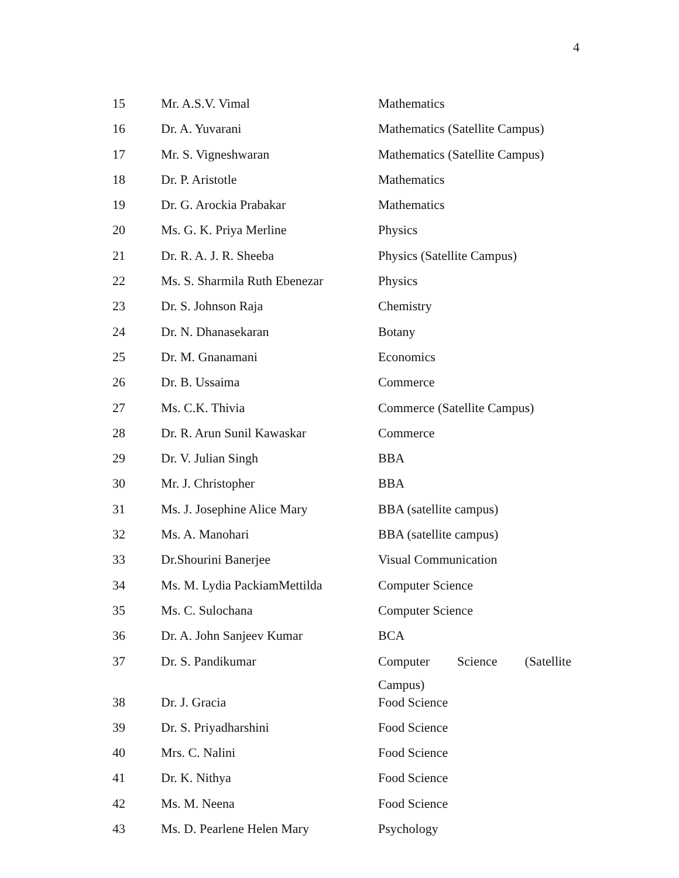4
| 15 | Mr. A.S.V. Vimal | Mathematics |
| 16 | Dr. A. Yuvarani | Mathematics (Satellite Campus) |
| 17 | Mr. S. Vigneshwaran | Mathematics (Satellite Campus) |
| 18 | Dr. P. Aristotle | Mathematics |
| 19 | Dr. G. Arockia Prabakar | Mathematics |
| 20 | Ms. G. K. Priya Merline | Physics |
| 21 | Dr. R. A. J. R. Sheeba | Physics (Satellite Campus) |
| 22 | Ms. S. Sharmila Ruth Ebenezar | Physics |
| 23 | Dr. S. Johnson Raja | Chemistry |
| 24 | Dr. N. Dhanasekaran | Botany |
| 25 | Dr. M. Gnanamani | Economics |
| 26 | Dr. B. Ussaima | Commerce |
| 27 | Ms. C.K. Thivia | Commerce (Satellite Campus) |
| 28 | Dr. R. Arun Sunil Kawaskar | Commerce |
| 29 | Dr. V. Julian Singh | BBA |
| 30 | Mr. J. Christopher | BBA |
| 31 | Ms. J. Josephine Alice Mary | BBA (satellite campus) |
| 32 | Ms. A. Manohari | BBA (satellite campus) |
| 33 | Dr.Shourini Banerjee | Visual Communication |
| 34 | Ms. M. Lydia PackiamMettilda | Computer Science |
| 35 | Ms. C. Sulochana | Computer Science |
| 36 | Dr. A. John Sanjeev Kumar | BCA |
| 37 | Dr. S. Pandikumar | Computer Science (Satellite Campus) |
| 38 | Dr. J. Gracia | Food Science |
| 39 | Dr. S. Priyadharshini | Food Science |
| 40 | Mrs. C. Nalini | Food Science |
| 41 | Dr. K. Nithya | Food Science |
| 42 | Ms. M. Neena | Food Science |
| 43 | Ms. D. Pearlene Helen Mary | Psychology |